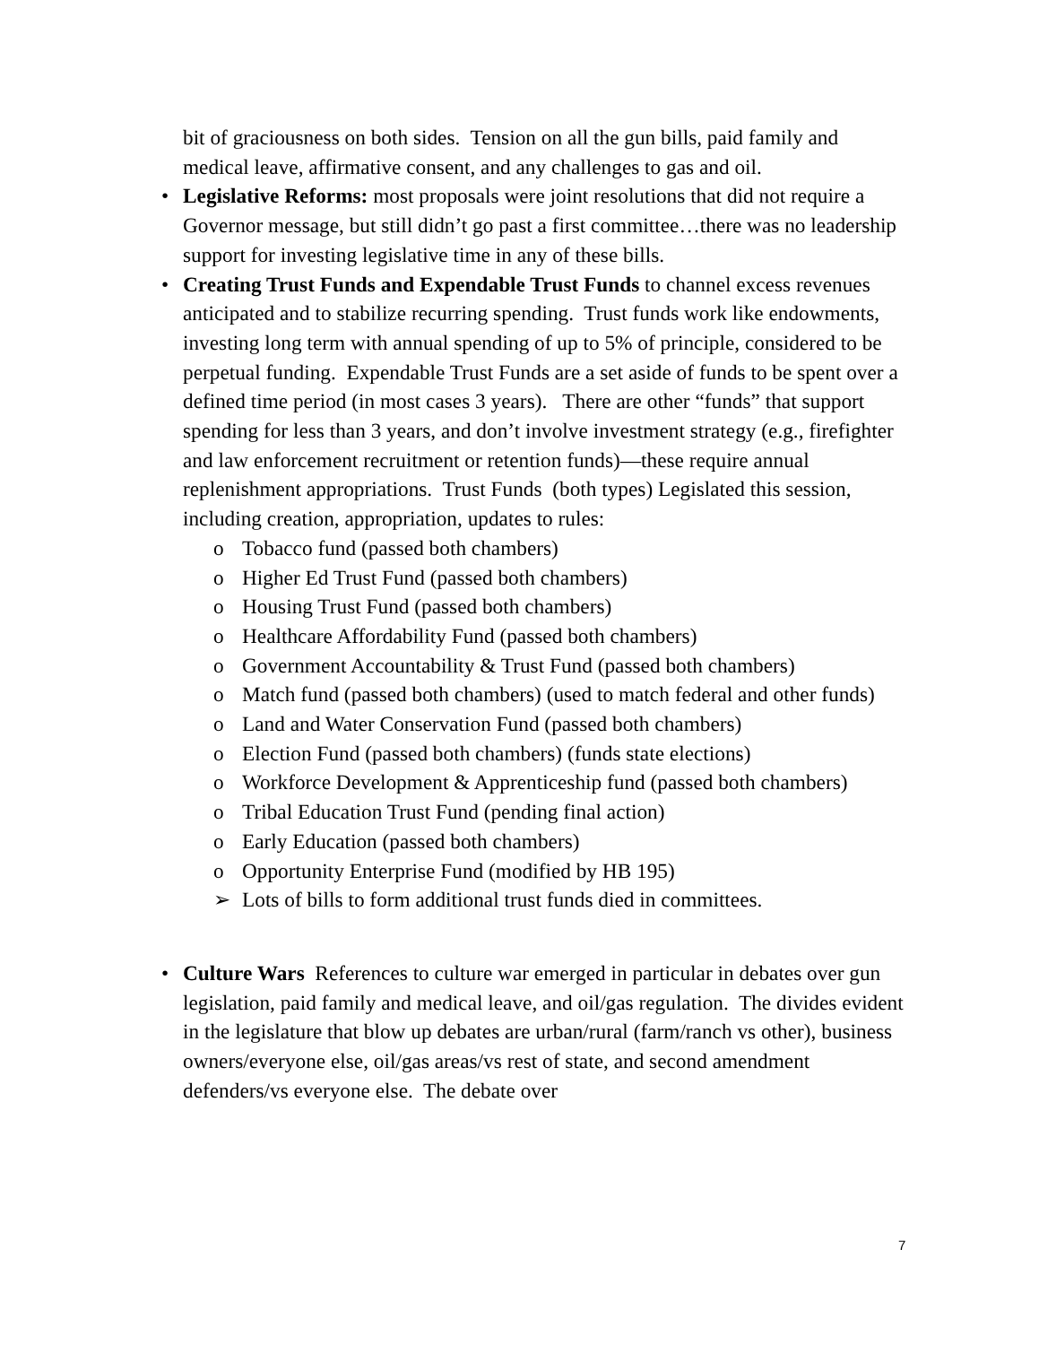bit of graciousness on both sides. Tension on all the gun bills, paid family and medical leave, affirmative consent, and any challenges to gas and oil.
• Legislative Reforms: most proposals were joint resolutions that did not require a Governor message, but still didn’t go past a first committee…there was no leadership support for investing legislative time in any of these bills.
• Creating Trust Funds and Expendable Trust Funds to channel excess revenues anticipated and to stabilize recurring spending. Trust funds work like endowments, investing long term with annual spending of up to 5% of principle, considered to be perpetual funding. Expendable Trust Funds are a set aside of funds to be spent over a defined time period (in most cases 3 years). There are other “funds” that support spending for less than 3 years, and don’t involve investment strategy (e.g., firefighter and law enforcement recruitment or retention funds)—these require annual replenishment appropriations. Trust Funds (both types) Legislated this session, including creation, appropriation, updates to rules:
o Tobacco fund (passed both chambers)
o Higher Ed Trust Fund (passed both chambers)
o Housing Trust Fund (passed both chambers)
o Healthcare Affordability Fund (passed both chambers)
o Government Accountability & Trust Fund (passed both chambers)
o Match fund (passed both chambers) (used to match federal and other funds)
o Land and Water Conservation Fund (passed both chambers)
o Election Fund (passed both chambers) (funds state elections)
o Workforce Development & Apprenticeship fund (passed both chambers)
o Tribal Education Trust Fund (pending final action)
o Early Education (passed both chambers)
o Opportunity Enterprise Fund (modified by HB 195)
➢ Lots of bills to form additional trust funds died in committees.
• Culture Wars References to culture war emerged in particular in debates over gun legislation, paid family and medical leave, and oil/gas regulation. The divides evident in the legislature that blow up debates are urban/rural (farm/ranch vs other), business owners/everyone else, oil/gas areas/vs rest of state, and second amendment defenders/vs everyone else. The debate over
7